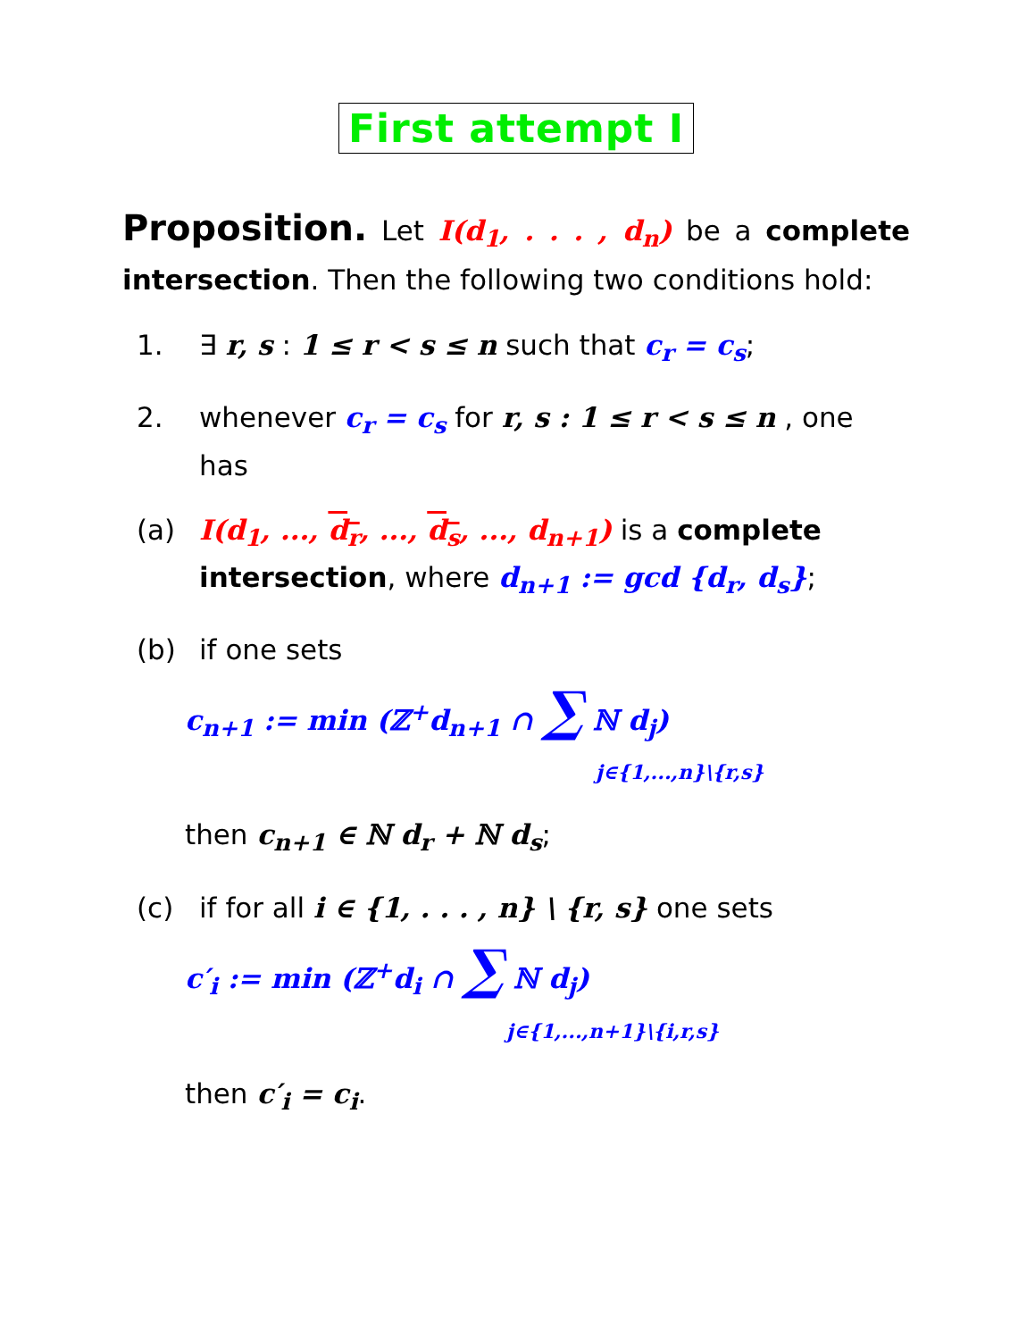First attempt I
Proposition. Let I(d<sub>1</sub>, . . . , d<sub>n</sub>) be a complete intersection. Then the following two conditions hold:
1. ∃ r, s : 1 ≤ r < s ≤ n such that c<sub>r</sub> = c<sub>s</sub>;
2. whenever c<sub>r</sub> = c<sub>s</sub> for r, s : 1 ≤ r < s ≤ n , one has
(a) I(d<sub>1</sub>, ..., d<sub>r</sub>, ..., d<sub>s</sub>, ..., d<sub>n+1</sub>) is a complete intersection, where d<sub>n+1</sub> := gcd {d<sub>r</sub>, d<sub>s</sub>};
(b) if one sets
c<sub>n+1</sub> := min (ℤ<sup>+</sup>d<sub>n+1</sub> ∩ ∑ ℕ d<sub>j</sub>)
j∈{1,...,n}\{r,s}
then c<sub>n+1</sub> ∈ ℕ d<sub>r</sub> + ℕ d<sub>s</sub>;
(c) if for all i ∈ {1, . . . , n} \ {r, s} one sets
c′<sub>i</sub> := min (ℤ<sup>+</sup>d<sub>i</sub> ∩ ∑ ℕ d<sub>j</sub>)
j∈{1,...,n+1}\{i,r,s}
then c′<sub>i</sub> = c<sub>i</sub>.